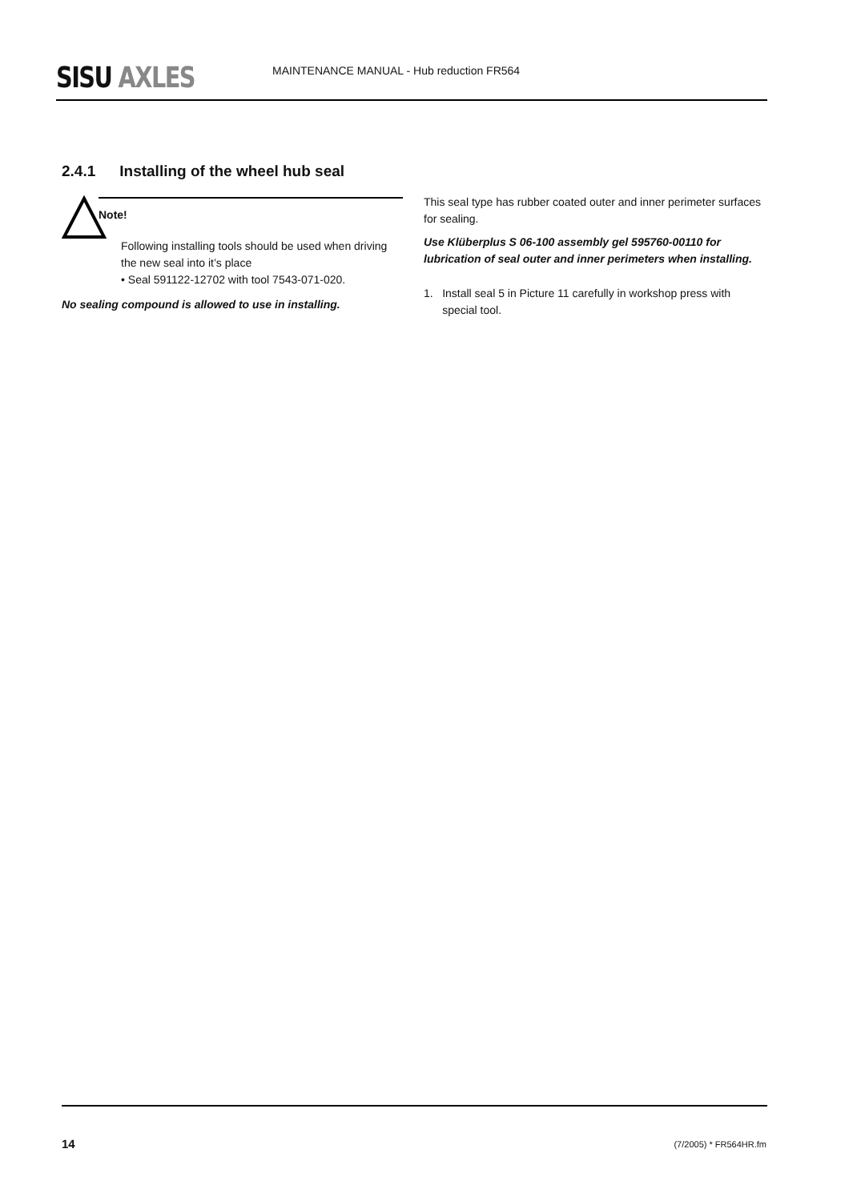SISU AXLES
MAINTENANCE MANUAL - Hub reduction FR564
2.4.1 Installing of the wheel hub seal
Note!
Following installing tools should be used when driving the new seal into it’s place
• Seal 591122-12702 with tool 7543-071-020.
No sealing compound is allowed to use in installing.
This seal type has rubber coated outer and inner perimeter surfaces for sealing.
Use Klüberplus S 06-100 assembly gel 595760-00110 for lubrication of seal outer and inner perimeters when installing.
1. Install seal 5 in Picture 11 carefully in workshop press with special tool.
14 (7/2005) * FR564HR.fm